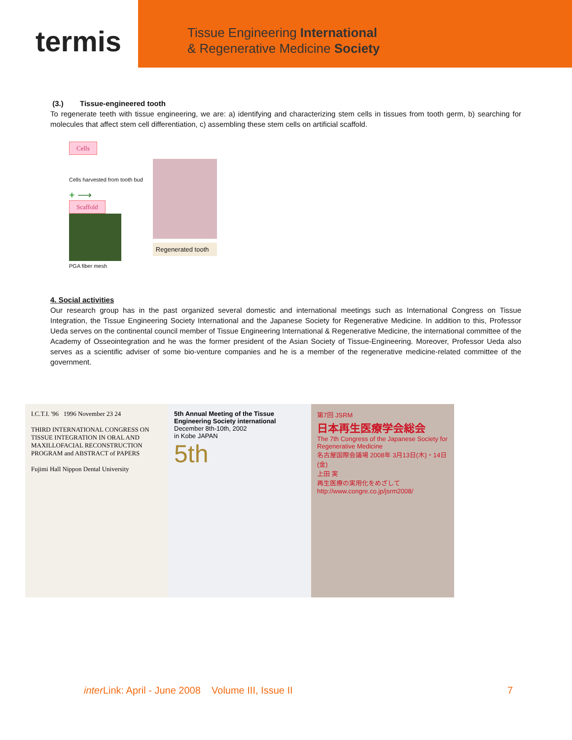termis
Tissue Engineering International
& Regenerative Medicine Society
(3.) Tissue-engineered tooth
To regenerate teeth with tissue engineering, we are: a) identifying and characterizing stem cells in tissues from tooth germ, b) searching for molecules that affect stem cell differentiation, c) assembling these stem cells on artificial scaffold.
Cells
Cells harvested from tooth bud
+ ⟶
Scaffold
PGA fiber mesh
Regenerated tooth
4. Social activities
Our research group has in the past organized several domestic and international meetings such as International Congress on Tissue Integration, the Tissue Engineering Society International and the Japanese Society for Regenerative Medicine. In addition to this, Professor Ueda serves on the continental council member of Tissue Engineering International & Regenerative Medicine, the international committee of the Academy of Osseointegration and he was the former president of the Asian Society of Tissue-Engineering. Moreover, Professor Ueda also serves as a scientific adviser of some bio-venture companies and he is a member of the regenerative medicine-related committee of the government.
I.C.T.I. '96 1996 November 23 24
THIRD INTERNATIONAL CONGRESS ON TISSUE INTEGRATION IN ORAL AND MAXILLOFACIAL RECONSTRUCTION
PROGRAM and ABSTRACT of PAPERS
Fujimi Hall Nippon Dental University
5th Annual Meeting of the Tissue Engineering Society international
December 8th-10th, 2002
in Kobe JAPAN
5th
第7回 JSRM
日本再生医療学会総会
The 7th Congress of the Japanese Society for Regenerative Medicine
名古屋国際会議場 2008年 3月13日(木)・14日(金)
上田 実
再生医療の実用化をめざして
http://www.congre.co.jp/jsrm2008/
inter Link: April - June 2008 Volume III, Issue II 7